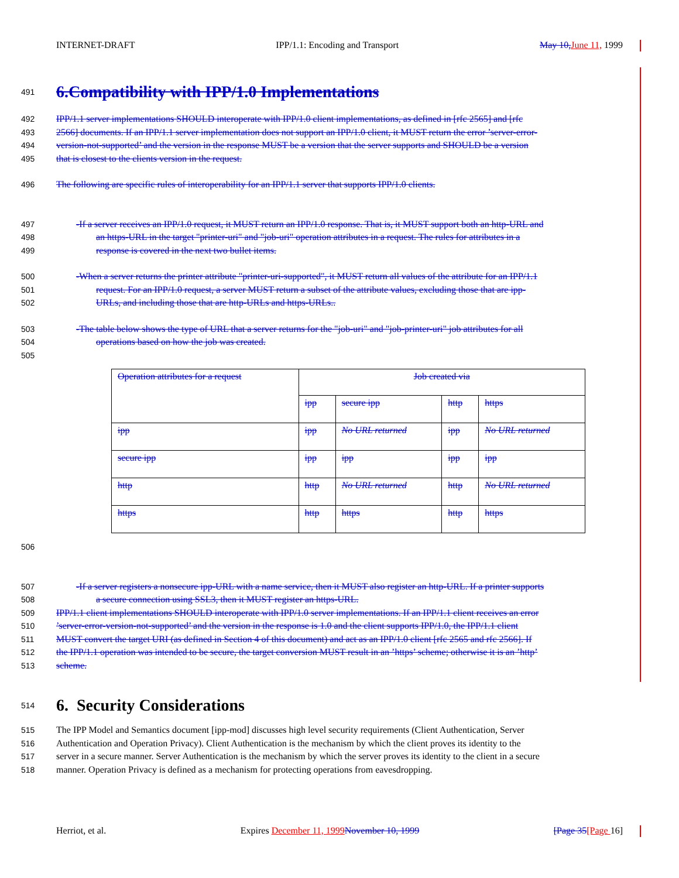INTERNET-DRAFT IPP/1.1: Encoding and Transport May 10, June 11, 1999
491
6.Compatibility with IPP/1.0 Implementations
492 IPP/1.1 server implementations SHOULD interoperate with IPP/1.0 client implementations, as defined in [rfc 2565] and [rfc
493 2566] documents. If an IPP/1.1 server implementation does not support an IPP/1.0 client, it MUST return the error ’server-error-
494 version-not-supported’ and the version in the response MUST be a version that the server supports and SHOULD be a version
495 that is closest to the clients version in the request.
496 The following are specific rules of interoperability for an IPP/1.1 server that supports IPP/1.0 clients.
497 -If a server receives an IPP/1.0 request, it MUST return an IPP/1.0 response. That is, it MUST support both an http-URL and
498 an https-URL in the target "printer-uri" and "job-uri" operation attributes in a request. The rules for attributes in a
499 response is covered in the next two bullet items.
500 -When a server returns the printer attribute "printer-uri-supported", it MUST return all values of the attribute for an IPP/1.1
501 request. For an IPP/1.0 request, a server MUST return a subset of the attribute values, excluding those that are ipp-
502 URLs, and including those that are http-URLs and https-URLs..
503 -The table below shows the type of URL that a server returns for the "job-uri" and "job-printer-uri" job attributes for all
504 operations based on how the job was created.
505
| Operation attributes for a request | Job created via | | | |
| | ipp | secure ipp | http | https |
| ipp | ipp | No URL returned | ipp | No URL returned |
| secure ipp | ipp | ipp | ipp | ipp |
| http | http | No URL returned | http | No URL returned |
| https | http | https | http | https |
506
507 -If a server registers a nonsecure ipp-URL with a name service, then it MUST also register an http-URL. If a printer supports
508 a secure connection using SSL3, then it MUST register an https-URL.
509 IPP/1.1 client implementations SHOULD interoperate with IPP/1.0 server implementations. If an IPP/1.1 client receives an error
510’server-error-version-not-supported’ and the version in the response is 1.0 and the client supports IPP/1.0, the IPP/1.1 client
511 MUST convert the target URI (as defined in Section 4 of this document) and act as an IPP/1.0 client [rfc 2565 and rfc 2566]. If
512 the IPP/1.1 operation was intended to be secure, the target conversion MUST result in an ’https’ scheme; otherwise it is an ’http’
513 scheme.
514
6. Security Considerations
515 The IPP Model and Semantics document [ipp-mod] discusses high level security requirements (Client Authentication, Server
516 Authentication and Operation Privacy). Client Authentication is the mechanism by which the client proves its identity to the
517 server in a secure manner. Server Authentication is the mechanism by which the server proves its identity to the client in a secure
518 manner. Operation Privacy is defined as a mechanism for protecting operations from eavesdropping.
Herriot, et al. Expires December 11, 1999 November 10, 1999 [Page 35[Page 16]